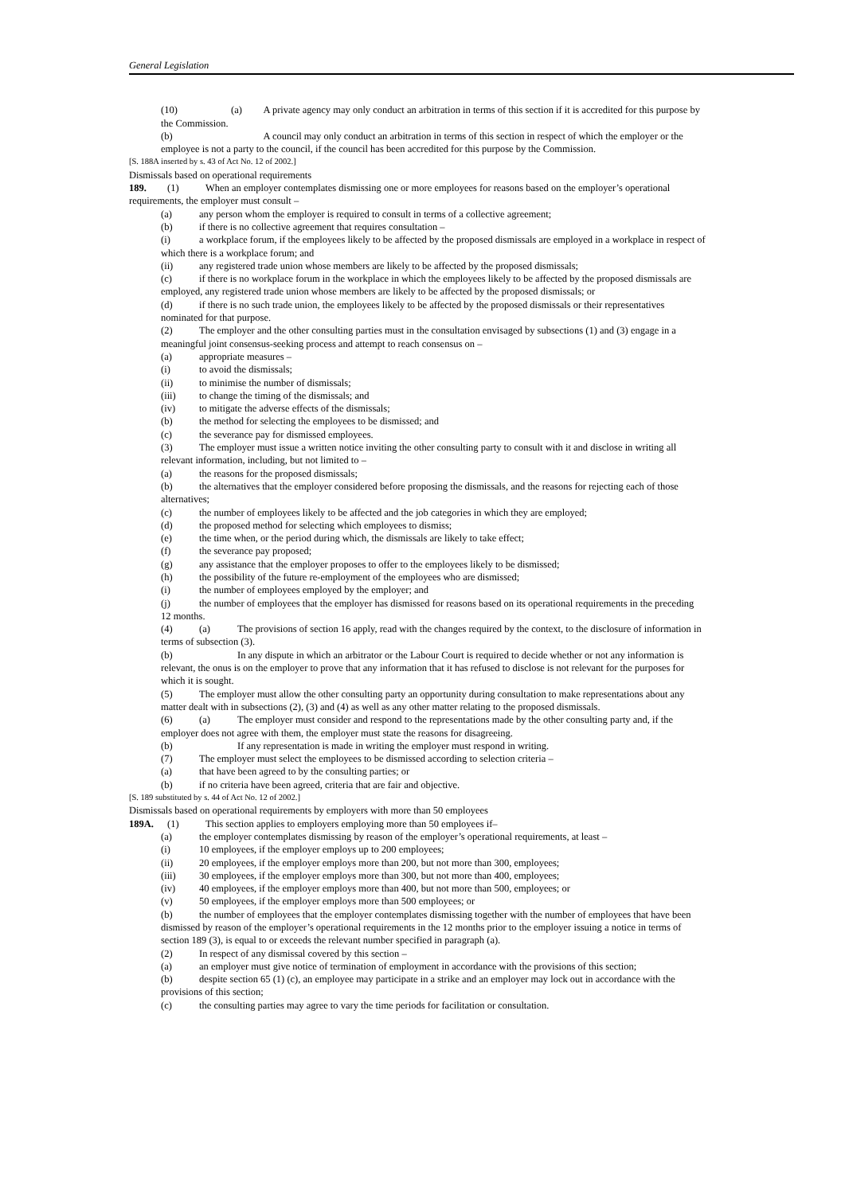General Legislation
(10) (a) A private agency may only conduct an arbitration in terms of this section if it is accredited for this purpose by the Commission.
(b) A council may only conduct an arbitration in terms of this section in respect of which the employer or the employee is not a party to the council, if the council has been accredited for this purpose by the Commission.
[S. 188A inserted by s. 43 of Act No. 12 of 2002.]
Dismissals based on operational requirements
189. (1) When an employer contemplates dismissing one or more employees for reasons based on the employer’s operational requirements, the employer must consult –
(a) any person whom the employer is required to consult in terms of a collective agreement;
(b) if there is no collective agreement that requires consultation –
(i) a workplace forum, if the employees likely to be affected by the proposed dismissals are employed in a workplace in respect of which there is a workplace forum; and
(ii) any registered trade union whose members are likely to be affected by the proposed dismissals;
(c) if there is no workplace forum in the workplace in which the employees likely to be affected by the proposed dismissals are employed, any registered trade union whose members are likely to be affected by the proposed dismissals; or
(d) if there is no such trade union, the employees likely to be affected by the proposed dismissals or their representatives nominated for that purpose.
(2) The employer and the other consulting parties must in the consultation envisaged by subsections (1) and (3) engage in a meaningful joint consensus-seeking process and attempt to reach consensus on –
(a) appropriate measures –
(i) to avoid the dismissals;
(ii) to minimise the number of dismissals;
(iii) to change the timing of the dismissals; and
(iv) to mitigate the adverse effects of the dismissals;
(b) the method for selecting the employees to be dismissed; and
(c) the severance pay for dismissed employees.
(3) The employer must issue a written notice inviting the other consulting party to consult with it and disclose in writing all relevant information, including, but not limited to –
(a) the reasons for the proposed dismissals;
(b) the alternatives that the employer considered before proposing the dismissals, and the reasons for rejecting each of those alternatives;
(c) the number of employees likely to be affected and the job categories in which they are employed;
(d) the proposed method for selecting which employees to dismiss;
(e) the time when, or the period during which, the dismissals are likely to take effect;
(f) the severance pay proposed;
(g) any assistance that the employer proposes to offer to the employees likely to be dismissed;
(h) the possibility of the future re-employment of the employees who are dismissed;
(i) the number of employees employed by the employer; and
(j) the number of employees that the employer has dismissed for reasons based on its operational requirements in the preceding 12 months.
(4) (a) The provisions of section 16 apply, read with the changes required by the context, to the disclosure of information in terms of subsection (3).
(b) In any dispute in which an arbitrator or the Labour Court is required to decide whether or not any information is relevant, the onus is on the employer to prove that any information that it has refused to disclose is not relevant for the purposes for which it is sought.
(5) The employer must allow the other consulting party an opportunity during consultation to make representations about any matter dealt with in subsections (2), (3) and (4) as well as any other matter relating to the proposed dismissals.
(6) (a) The employer must consider and respond to the representations made by the other consulting party and, if the employer does not agree with them, the employer must state the reasons for disagreeing.
(b) If any representation is made in writing the employer must respond in writing.
(7) The employer must select the employees to be dismissed according to selection criteria –
(a) that have been agreed to by the consulting parties; or
(b) if no criteria have been agreed, criteria that are fair and objective.
[S. 189 substituted by s. 44 of Act No. 12 of 2002.]
Dismissals based on operational requirements by employers with more than 50 employees
189A. (1) This section applies to employers employing more than 50 employees if–
(a) the employer contemplates dismissing by reason of the employer’s operational requirements, at least –
(i) 10 employees, if the employer employs up to 200 employees;
(ii) 20 employees, if the employer employs more than 200, but not more than 300, employees;
(iii) 30 employees, if the employer employs more than 300, but not more than 400, employees;
(iv) 40 employees, if the employer employs more than 400, but not more than 500, employees; or
(v) 50 employees, if the employer employs more than 500 employees; or
(b) the number of employees that the employer contemplates dismissing together with the number of employees that have been dismissed by reason of the employer’s operational requirements in the 12 months prior to the employer issuing a notice in terms of section 189 (3), is equal to or exceeds the relevant number specified in paragraph (a).
(2) In respect of any dismissal covered by this section –
(a) an employer must give notice of termination of employment in accordance with the provisions of this section;
(b) despite section 65 (1) (c), an employee may participate in a strike and an employer may lock out in accordance with the provisions of this section;
(c) the consulting parties may agree to vary the time periods for facilitation or consultation.